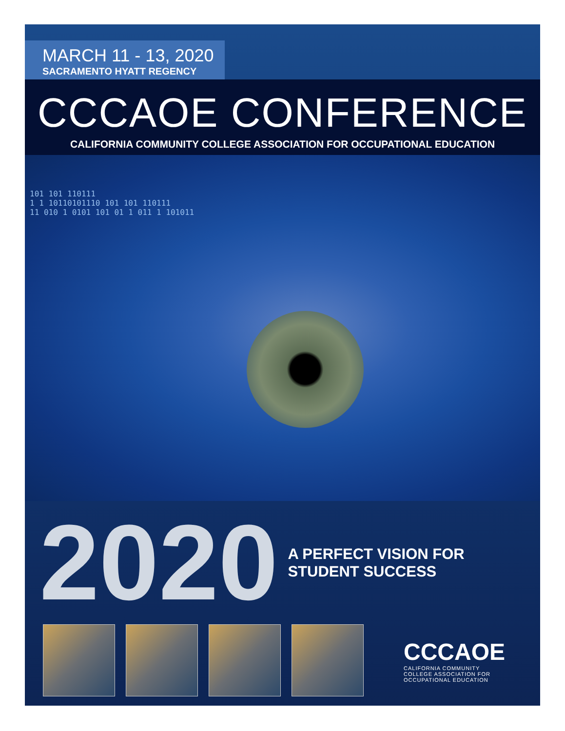MARCH 11 - 13, 2020
SACRAMENTO HYATT REGENCY
CCCAOE CONFERENCE
CALIFORNIA COMMUNITY COLLEGE ASSOCIATION FOR OCCUPATIONAL EDUCATION
101 101 110111
1 1 10110101110 101 101 110111
11 010 1 0101 101 01 1 011 1 101011
2020
A PERFECT VISION FOR
STUDENT SUCCESS
CCCAOE
CALIFORNIA COMMUNITY
COLLEGE ASSOCIATION FOR
OCCUPATIONAL EDUCATION